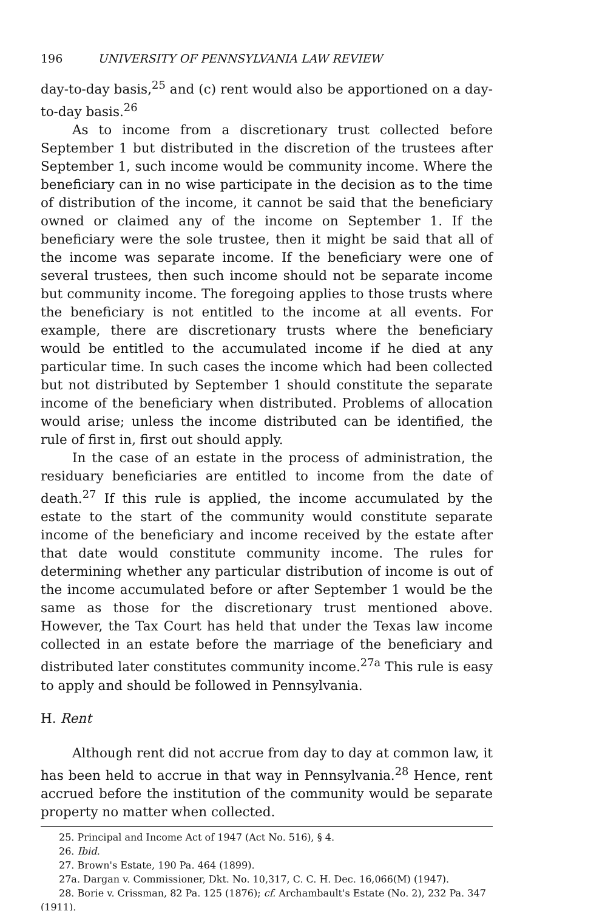196 UNIVERSITY OF PENNSYLVANIA LAW REVIEW
day-to-day basis,<sup>25</sup> and (c) rent would also be apportioned on a day-to-day basis.<sup>26</sup>
As to income from a discretionary trust collected before September 1 but distributed in the discretion of the trustees after September 1, such income would be community income. Where the beneficiary can in no wise participate in the decision as to the time of distribution of the income, it cannot be said that the beneficiary owned or claimed any of the income on September 1. If the beneficiary were the sole trustee, then it might be said that all of the income was separate income. If the beneficiary were one of several trustees, then such income should not be separate income but community income. The foregoing applies to those trusts where the beneficiary is not entitled to the income at all events. For example, there are discretionary trusts where the beneficiary would be entitled to the accumulated income if he died at any particular time. In such cases the income which had been collected but not distributed by September 1 should constitute the separate income of the beneficiary when distributed. Problems of allocation would arise; unless the income distributed can be identified, the rule of first in, first out should apply.
In the case of an estate in the process of administration, the residuary beneficiaries are entitled to income from the date of death.<sup>27</sup> If this rule is applied, the income accumulated by the estate to the start of the community would constitute separate income of the beneficiary and income received by the estate after that date would constitute community income. The rules for determining whether any particular distribution of income is out of the income accumulated before or after September 1 would be the same as those for the discretionary trust mentioned above. However, the Tax Court has held that under the Texas law income collected in an estate before the marriage of the beneficiary and distributed later constitutes community income.<sup>27a</sup> This rule is easy to apply and should be followed in Pennsylvania.
H. Rent
Although rent did not accrue from day to day at common law, it has been held to accrue in that way in Pennsylvania.<sup>28</sup> Hence, rent accrued before the institution of the community would be separate property no matter when collected.
25. Principal and Income Act of 1947 (Act No. 516), § 4.
26. Ibid.
27. Brown's Estate, 190 Pa. 464 (1899).
27a. Dargan v. Commissioner, Dkt. No. 10,317, C. C. H. Dec. 16,066(M) (1947).
28. Borie v. Crissman, 82 Pa. 125 (1876); cf. Archambault's Estate (No. 2), 232 Pa. 347 (1911).